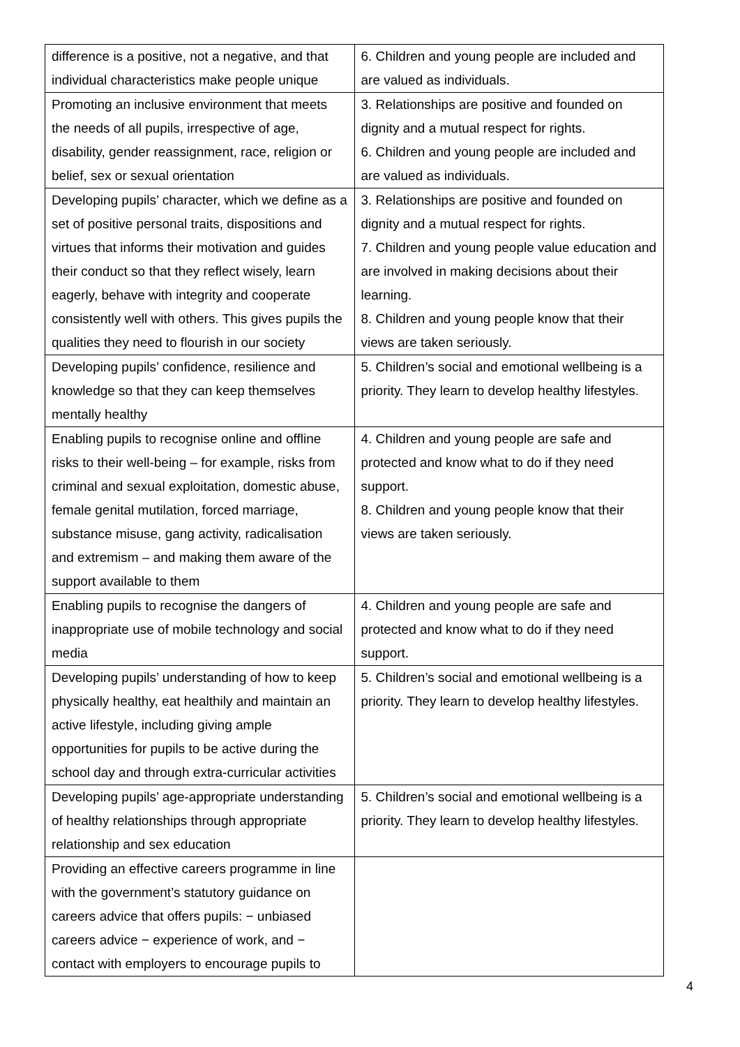| difference is a positive, not a negative, and that individual characteristics make people unique | 6. Children and young people are included and are valued as individuals. |
| Promoting an inclusive environment that meets the needs of all pupils, irrespective of age, disability, gender reassignment, race, religion or belief, sex or sexual orientation | 3. Relationships are positive and founded on dignity and a mutual respect for rights. 6. Children and young people are included and are valued as individuals. |
| Developing pupils’ character, which we define as a set of positive personal traits, dispositions and virtues that informs their motivation and guides their conduct so that they reflect wisely, learn eagerly, behave with integrity and cooperate consistently well with others. This gives pupils the qualities they need to flourish in our society | 3. Relationships are positive and founded on dignity and a mutual respect for rights. 7. Children and young people value education and are involved in making decisions about their learning. 8. Children and young people know that their views are taken seriously. |
| Developing pupils’ confidence, resilience and knowledge so that they can keep themselves mentally healthy | 5. Children’s social and emotional wellbeing is a priority. They learn to develop healthy lifestyles. |
| Enabling pupils to recognise online and offline risks to their well-being – for example, risks from criminal and sexual exploitation, domestic abuse, female genital mutilation, forced marriage, substance misuse, gang activity, radicalisation and extremism – and making them aware of the support available to them | 4. Children and young people are safe and protected and know what to do if they need support. 8. Children and young people know that their views are taken seriously. |
| Enabling pupils to recognise the dangers of inappropriate use of mobile technology and social media | 4. Children and young people are safe and protected and know what to do if they need support. |
| Developing pupils’ understanding of how to keep physically healthy, eat healthily and maintain an active lifestyle, including giving ample opportunities for pupils to be active during the school day and through extra-curricular activities | 5. Children’s social and emotional wellbeing is a priority. They learn to develop healthy lifestyles. |
| Developing pupils’ age-appropriate understanding of healthy relationships through appropriate relationship and sex education | 5. Children’s social and emotional wellbeing is a priority. They learn to develop healthy lifestyles. |
| Providing an effective careers programme in line with the government’s statutory guidance on careers advice that offers pupils: − unbiased careers advice − experience of work, and − contact with employers to encourage pupils to | |
4